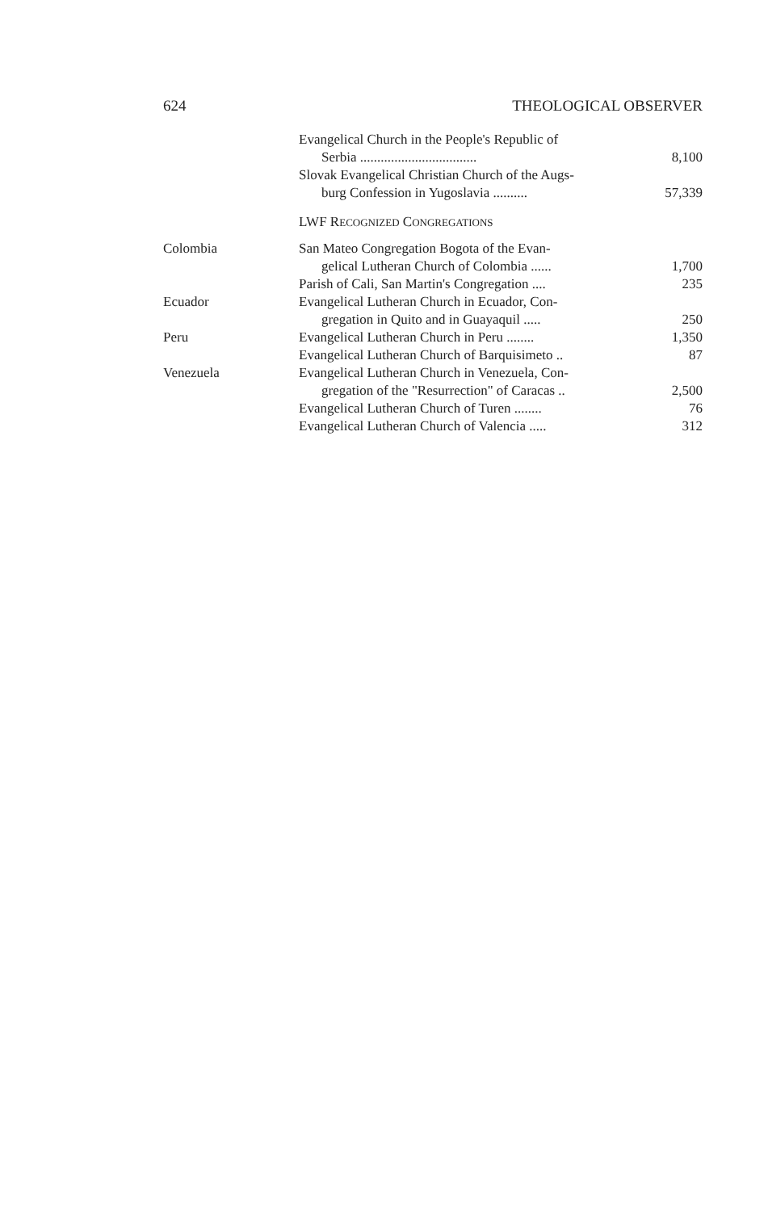624 THEOLOGICAL OBSERVER
| | Evangelical Church in the People's Republic of Serbia .................................. | 8,100 |
| | Slovak Evangelical Christian Church of the Augs- burg Confession in Yugoslavia .......... | 57,339 |
| | LWF R ECOGNIZED C ONGREGATIONS | |
| Colombia | San Mateo Congregation Bogota of the Evan- gelical Lutheran Church of Colombia ...... | 1,700 |
| | Parish of Cali, San Martin's Congregation .... | 235 |
| Ecuador | Evangelical Lutheran Church in Ecuador, Con- gregation in Quito and in Guayaquil ..... | 250 |
| Peru | Evangelical Lutheran Church in Peru ........ | 1,350 |
| | Evangelical Lutheran Church of Barquisimeto .. | 87 |
| Venezuela | Evangelical Lutheran Church in Venezuela, Con- gregation of the "Resurrection" of Caracas .. | 2,500 |
| | Evangelical Lutheran Church of Turen ........ | 76 |
| | Evangelical Lutheran Church of Valencia ..... | 312 |